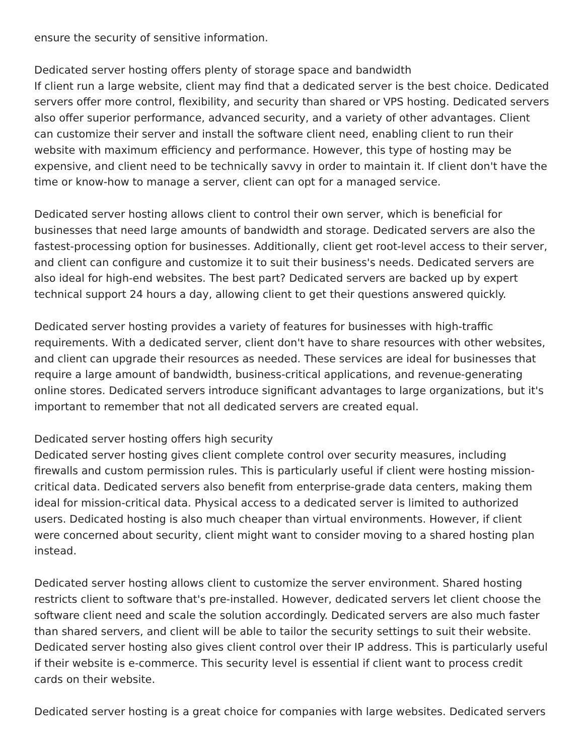ensure the security of sensitive information.
Dedicated server hosting offers plenty of storage space and bandwidth
If client run a large website, client may find that a dedicated server is the best choice. Dedicated servers offer more control, flexibility, and security than shared or VPS hosting. Dedicated servers also offer superior performance, advanced security, and a variety of other advantages. Client can customize their server and install the software client need, enabling client to run their website with maximum efficiency and performance. However, this type of hosting may be expensive, and client need to be technically savvy in order to maintain it. If client don't have the time or know-how to manage a server, client can opt for a managed service.
Dedicated server hosting allows client to control their own server, which is beneficial for businesses that need large amounts of bandwidth and storage. Dedicated servers are also the fastest-processing option for businesses. Additionally, client get root-level access to their server, and client can configure and customize it to suit their business's needs. Dedicated servers are also ideal for high-end websites. The best part? Dedicated servers are backed up by expert technical support 24 hours a day, allowing client to get their questions answered quickly.
Dedicated server hosting provides a variety of features for businesses with high-traffic requirements. With a dedicated server, client don't have to share resources with other websites, and client can upgrade their resources as needed. These services are ideal for businesses that require a large amount of bandwidth, business-critical applications, and revenue-generating online stores. Dedicated servers introduce significant advantages to large organizations, but it's important to remember that not all dedicated servers are created equal.
Dedicated server hosting offers high security
Dedicated server hosting gives client complete control over security measures, including firewalls and custom permission rules. This is particularly useful if client were hosting mission-critical data. Dedicated servers also benefit from enterprise-grade data centers, making them ideal for mission-critical data. Physical access to a dedicated server is limited to authorized users. Dedicated hosting is also much cheaper than virtual environments. However, if client were concerned about security, client might want to consider moving to a shared hosting plan instead.
Dedicated server hosting allows client to customize the server environment. Shared hosting restricts client to software that's pre-installed. However, dedicated servers let client choose the software client need and scale the solution accordingly. Dedicated servers are also much faster than shared servers, and client will be able to tailor the security settings to suit their website. Dedicated server hosting also gives client control over their IP address. This is particularly useful if their website is e-commerce. This security level is essential if client want to process credit cards on their website.
Dedicated server hosting is a great choice for companies with large websites. Dedicated servers